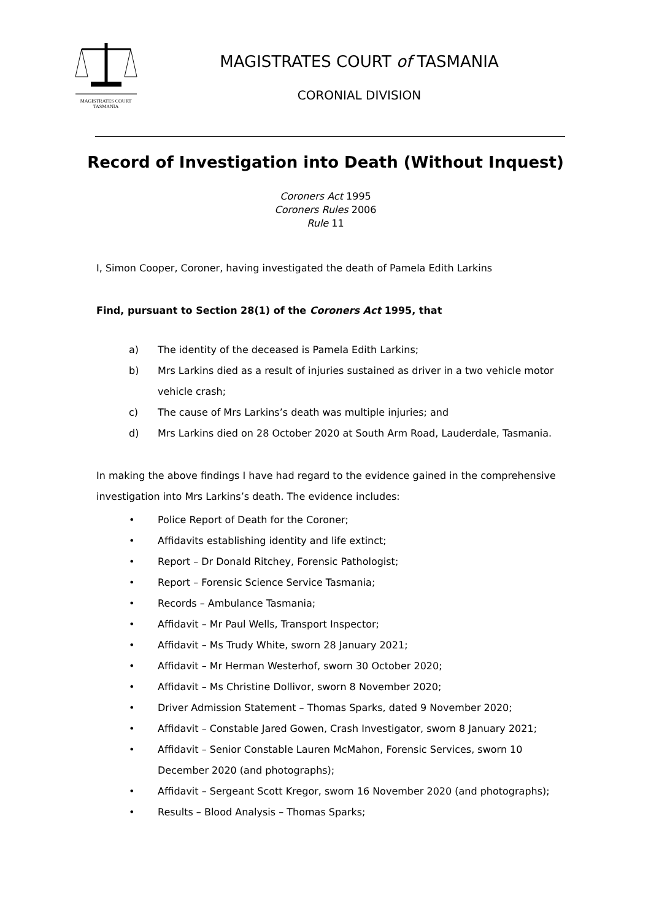MAGISTRATES COURT
TASMANIA
MAGISTRATES COURT of TASMANIA
CORONIAL DIVISION
Record of Investigation into Death (Without Inquest)
Coroners Act 1995
Coroners Rules 2006
Rule 11
I, Simon Cooper, Coroner, having investigated the death of Pamela Edith Larkins
Find, pursuant to Section 28(1) of the Coroners Act 1995, that
a) The identity of the deceased is Pamela Edith Larkins;
b) Mrs Larkins died as a result of injuries sustained as driver in a two vehicle motor vehicle crash;
c) The cause of Mrs Larkins’s death was multiple injuries; and
d) Mrs Larkins died on 28 October 2020 at South Arm Road, Lauderdale, Tasmania.
In making the above findings I have had regard to the evidence gained in the comprehensive investigation into Mrs Larkins’s death. The evidence includes:
• Police Report of Death for the Coroner;
• Affidavits establishing identity and life extinct;
• Report – Dr Donald Ritchey, Forensic Pathologist;
• Report – Forensic Science Service Tasmania;
• Records – Ambulance Tasmania;
• Affidavit – Mr Paul Wells, Transport Inspector;
• Affidavit – Ms Trudy White, sworn 28 January 2021;
• Affidavit – Mr Herman Westerhof, sworn 30 October 2020;
• Affidavit – Ms Christine Dollivor, sworn 8 November 2020;
• Driver Admission Statement – Thomas Sparks, dated 9 November 2020;
• Affidavit – Constable Jared Gowen, Crash Investigator, sworn 8 January 2021;
• Affidavit – Senior Constable Lauren McMahon, Forensic Services, sworn 10 December 2020 (and photographs);
• Affidavit – Sergeant Scott Kregor, sworn 16 November 2020 (and photographs);
• Results – Blood Analysis – Thomas Sparks;